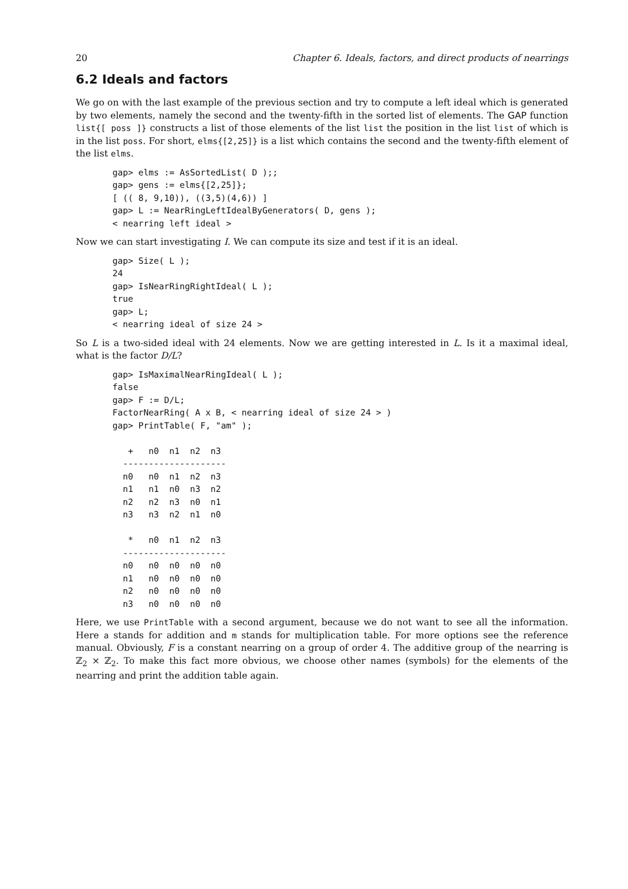20 Chapter 6. Ideals, factors, and direct products of nearrings
6.2 Ideals and factors
We go on with the last example of the previous section and try to compute a left ideal which is generated by two elements, namely the second and the twenty-fifth in the sorted list of elements. The GAP function list{[ poss ]} constructs a list of those elements of the list list the position in the list list of which is in the list poss. For short, elms{[2,25]} is a list which contains the second and the twenty-fifth element of the list elms.
gap> elms := AsSortedList( D );;
gap> gens := elms{[2,25]};
[ (( 8, 9,10)), ((3,5)(4,6)) ]
gap> L := NearRingLeftIdealByGenerators( D, gens );
< nearring left ideal >
Now we can start investigating I. We can compute its size and test if it is an ideal.
gap> Size( L );
24
gap> IsNearRingRightIdeal( L );
true
gap> L;
< nearring ideal of size 24 >
So L is a two-sided ideal with 24 elements. Now we are getting interested in L. Is it a maximal ideal, what is the factor D/L?
gap> IsMaximalNearRingIdeal( L );
false
gap> F := D/L;
FactorNearRing( A x B, < nearring ideal of size 24 > )
gap> PrintTable( F, "am" );

   +   n0  n1  n2  n3
  --------------------
  n0   n0  n1  n2  n3
  n1   n1  n0  n3  n2
  n2   n2  n3  n0  n1
  n3   n3  n2  n1  n0

   *   n0  n1  n2  n3
  --------------------
  n0   n0  n0  n0  n0
  n1   n0  n0  n0  n0
  n2   n0  n0  n0  n0
  n3   n0  n0  n0  n0
Here, we use PrintTable with a second argument, because we do not want to see all the information. Here a stands for addition and m stands for multiplication table. For more options see the reference manual. Obviously, F is a constant nearring on a group of order 4. The additive group of the nearring is ℤ<sub>2</sub> × ℤ<sub>2</sub>. To make this fact more obvious, we choose other names (symbols) for the elements of the nearring and print the addition table again.